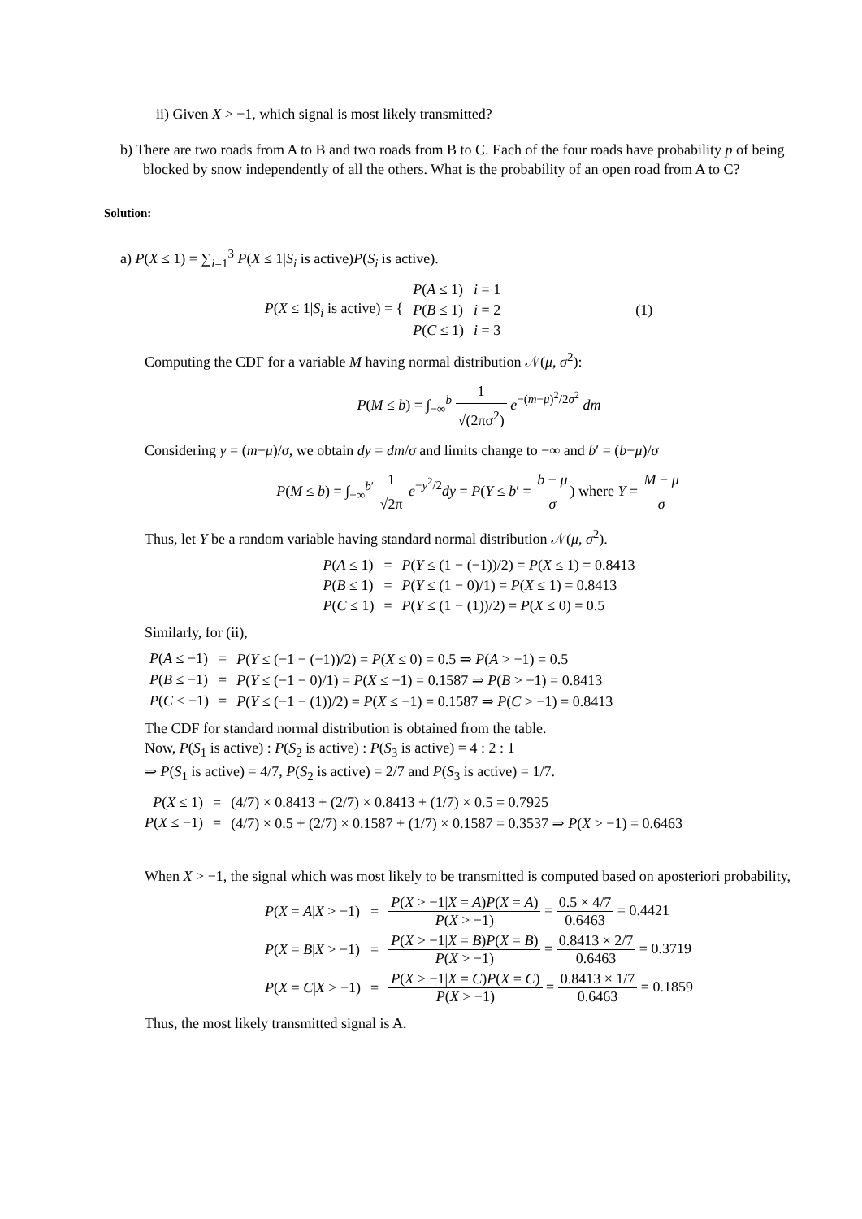ii) Given X > −1, which signal is most likely transmitted?
b) There are two roads from A to B and two roads from B to C. Each of the four roads have probability p of being blocked by snow independently of all the others. What is the probability of an open road from A to C?
Solution:
a) P(X ≤ 1) = ∑<sub>i=1</sub><sup>3</sup> P(X ≤ 1|S<sub>i</sub> is active)P(S<sub>i</sub> is active).
| P ( X ≤ 1/ S<sub>i</sub> is active) = { | P ( A ≤ 1) | i = 1 | (1) |
| | P ( B ≤ 1) | i = 2 | |
| | P ( C ≤ 1) | i = 3 | |
Computing the CDF for a variable M having normal distribution 𝒩(μ, σ<sup>2</sup>):
P(M ≤ b) = ∫<sub>−∞</sub><sup>b</sup> 1 √(2πσ<sup>2</sup>) e<sup>−(m−μ)<sup>2</sup>/2σ<sup>2</sup></sup> dm
Considering y = (m−μ)/σ, we obtain dy = dm/σ and limits change to −∞ and b′ = (b−μ)/σ
P(M ≤ b) = ∫<sub>−∞</sub><sup>b′</sup> 1 √2π e<sup>−y<sup>2</sup>/2</sup>dy = P(Y ≤ b′ = b − μ σ) where Y = M − μ σ
Thus, let Y be a random variable having standard normal distribution 𝒩(μ, σ<sup>2</sup>).
| P ( A ≤ 1) | = | P ( Y ≤ (1 − (−1))/2) = P ( X ≤ 1) = 0.8413 |
| P ( B ≤ 1) | = | P ( Y ≤ (1 − 0)/1) = P ( X ≤ 1) = 0.8413 |
| P ( C ≤ 1) | = | P ( Y ≤ (1 − (1))/2) = P ( X ≤ 0) = 0.5 |
Similarly, for (ii),
| P ( A ≤ −1) | = | P ( Y ≤ (−1 − (−1))/2) = P ( X ≤ 0) = 0.5 ⇒ P ( A > −1) = 0.5 |
| P ( B ≤ −1) | = | P ( Y ≤ (−1 − 0)/1) = P ( X ≤ −1) = 0.1587 ⇒ P ( B > −1) = 0.8413 |
| P ( C ≤ −1) | = | P ( Y ≤ (−1 − (1))/2) = P ( X ≤ −1) = 0.1587 ⇒ P ( C > −1) = 0.8413 |
The CDF for standard normal distribution is obtained from the table.
Now, P(S<sub>1</sub> is active) : P(S<sub>2</sub> is active) : P(S<sub>3</sub> is active) = 4 : 2 : 1
⇒ P(S<sub>1</sub> is active) = 4/7, P(S<sub>2</sub> is active) = 2/7 and P(S<sub>3</sub> is active) = 1/7.
| P ( X ≤ 1) | = | (4/7) × 0.8413 + (2/7) × 0.8413 + (1/7) × 0.5 = 0.7925 |
| P ( X ≤ −1) | = | (4/7) × 0.5 + (2/7) × 0.1587 + (1/7) × 0.1587 = 0.3537 ⇒ P ( X > −1) = 0.6463 |
When X > −1, the signal which was most likely to be transmitted is computed based on aposteriori probability,
| P ( X = A / X > −1) | = | P ( X > −1/ X = A ) P ( X = A ) P ( X > −1) = 0.5 × 4/7 0.6463 = 0.4421 |
| P ( X = B / X > −1) | = | P ( X > −1/ X = B ) P ( X = B ) P ( X > −1) = 0.8413 × 2/7 0.6463 = 0.3719 |
| P ( X = C / X > −1) | = | P ( X > −1/ X = C ) P ( X = C ) P ( X > −1) = 0.8413 × 1/7 0.6463 = 0.1859 |
Thus, the most likely transmitted signal is A.